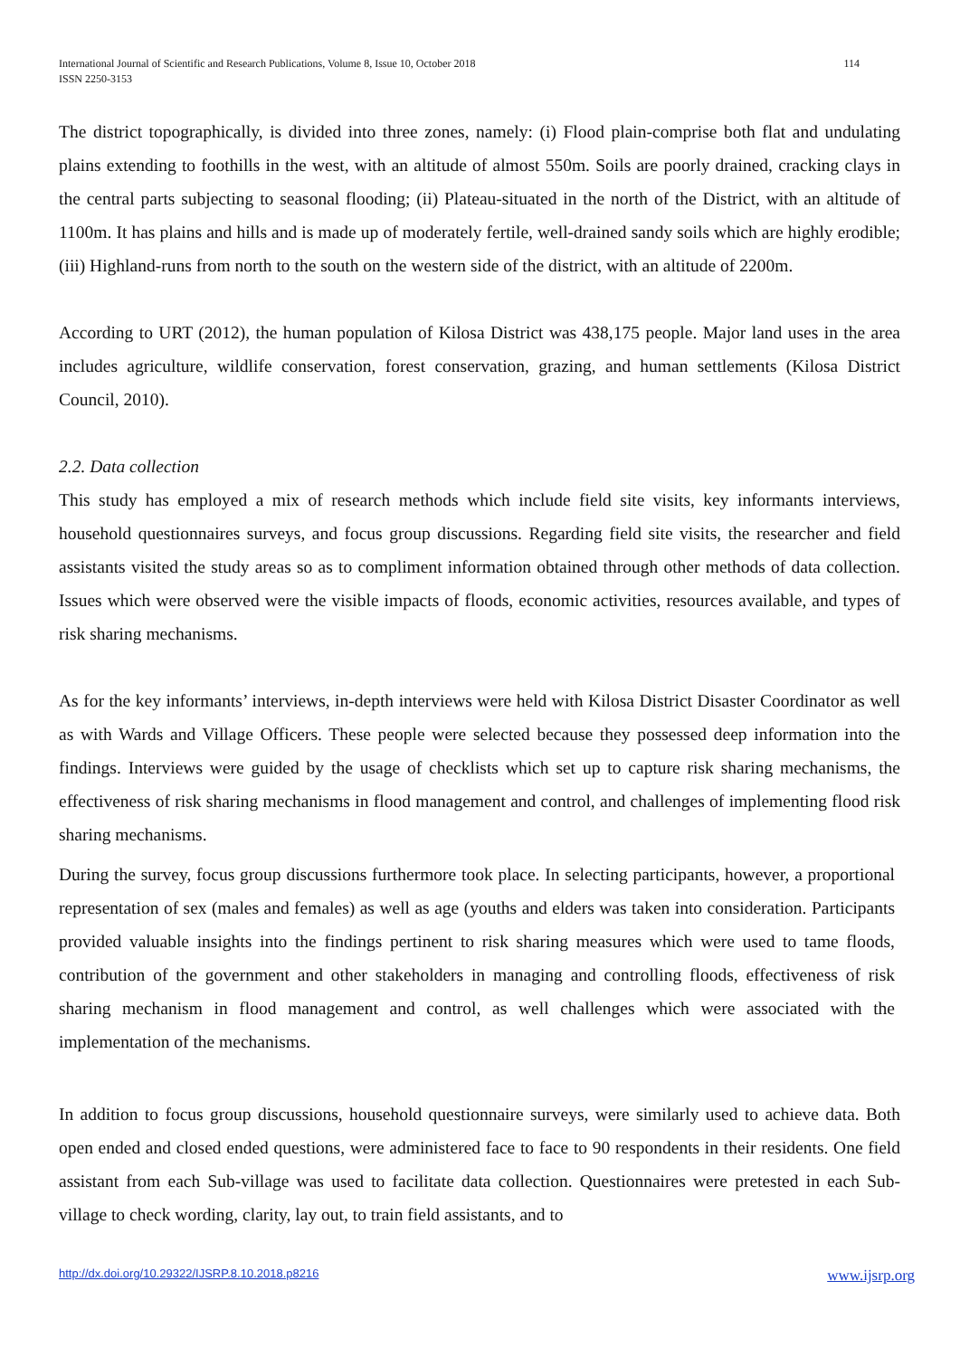International Journal of Scientific and Research Publications, Volume 8, Issue 10, October 2018
ISSN 2250-3153
114
The district topographically, is divided into three zones, namely: (i) Flood plain-comprise both flat and undulating plains extending to foothills in the west, with an altitude of almost 550m. Soils are poorly drained, cracking clays in the central parts subjecting to seasonal flooding; (ii) Plateau-situated in the north of the District, with an altitude of 1100m. It has plains and hills and is made up of moderately fertile, well-drained sandy soils which are highly erodible; (iii) Highland-runs from north to the south on the western side of the district, with an altitude of 2200m.
According to URT (2012), the human population of Kilosa District was 438,175 people. Major land uses in the area includes agriculture, wildlife conservation, forest conservation, grazing, and human settlements (Kilosa District Council, 2010).
2.2. Data collection
This study has employed a mix of research methods which include field site visits, key informants interviews, household questionnaires surveys, and focus group discussions. Regarding field site visits, the researcher and field assistants visited the study areas so as to compliment information obtained through other methods of data collection. Issues which were observed were the visible impacts of floods, economic activities, resources available, and types of risk sharing mechanisms.
As for the key informants’ interviews, in-depth interviews were held with Kilosa District Disaster Coordinator as well as with Wards and Village Officers. These people were selected because they possessed deep information into the findings. Interviews were guided by the usage of checklists which set up to capture risk sharing mechanisms, the effectiveness of risk sharing mechanisms in flood management and control, and challenges of implementing flood risk sharing mechanisms.
During the survey, focus group discussions furthermore took place. In selecting participants, however, a proportional representation of sex (males and females) as well as age (youths and elders was taken into consideration. Participants provided valuable insights into the findings pertinent to risk sharing measures which were used to tame floods, contribution of the government and other stakeholders in managing and controlling floods, effectiveness of risk sharing mechanism in flood management and control, as well challenges which were associated with the implementation of the mechanisms.
In addition to focus group discussions, household questionnaire surveys, were similarly used to achieve data. Both open ended and closed ended questions, were administered face to face to 90 respondents in their residents. One field assistant from each Sub-village was used to facilitate data collection. Questionnaires were pretested in each Sub-village to check wording, clarity, lay out, to train field assistants, and to
http://dx.doi.org/10.29322/IJSRP.8.10.2018.p8216 www.ijsrp.org